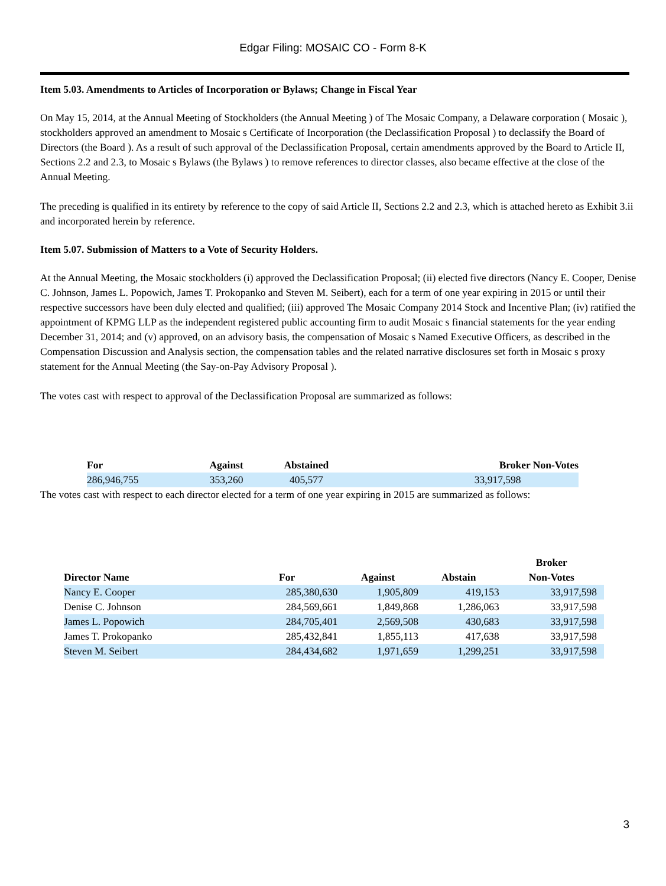Edgar Filing: MOSAIC CO - Form 8-K
Item 5.03. Amendments to Articles of Incorporation or Bylaws; Change in Fiscal Year
On May 15, 2014, at the Annual Meeting of Stockholders (the Annual Meeting ) of The Mosaic Company, a Delaware corporation ( Mosaic ), stockholders approved an amendment to Mosaic s Certificate of Incorporation (the Declassification Proposal ) to declassify the Board of Directors (the Board ). As a result of such approval of the Declassification Proposal, certain amendments approved by the Board to Article II, Sections 2.2 and 2.3, to Mosaic s Bylaws (the Bylaws ) to remove references to director classes, also became effective at the close of the Annual Meeting.
The preceding is qualified in its entirety by reference to the copy of said Article II, Sections 2.2 and 2.3, which is attached hereto as Exhibit 3.ii and incorporated herein by reference.
Item 5.07. Submission of Matters to a Vote of Security Holders.
At the Annual Meeting, the Mosaic stockholders (i) approved the Declassification Proposal; (ii) elected five directors (Nancy E. Cooper, Denise C. Johnson, James L. Popowich, James T. Prokopanko and Steven M. Seibert), each for a term of one year expiring in 2015 or until their respective successors have been duly elected and qualified; (iii) approved The Mosaic Company 2014 Stock and Incentive Plan; (iv) ratified the appointment of KPMG LLP as the independent registered public accounting firm to audit Mosaic s financial statements for the year ending December 31, 2014; and (v) approved, on an advisory basis, the compensation of Mosaic s Named Executive Officers, as described in the Compensation Discussion and Analysis section, the compensation tables and the related narrative disclosures set forth in Mosaic s proxy statement for the Annual Meeting (the Say-on-Pay Advisory Proposal ).
The votes cast with respect to approval of the Declassification Proposal are summarized as follows:
| For | Against | Abstained | Broker Non-Votes |
| --- | --- | --- | --- |
| 286,946,755 | 353,260 | 405,577 | 33,917,598 |
The votes cast with respect to each director elected for a term of one year expiring in 2015 are summarized as follows:
| Director Name | For | Against | Abstain | Broker Non-Votes |
| --- | --- | --- | --- | --- |
| Nancy E. Cooper | 285,380,630 | 1,905,809 | 419,153 | 33,917,598 |
| Denise C. Johnson | 284,569,661 | 1,849,868 | 1,286,063 | 33,917,598 |
| James L. Popowich | 284,705,401 | 2,569,508 | 430,683 | 33,917,598 |
| James T. Prokopanko | 285,432,841 | 1,855,113 | 417,638 | 33,917,598 |
| Steven M. Seibert | 284,434,682 | 1,971,659 | 1,299,251 | 33,917,598 |
3